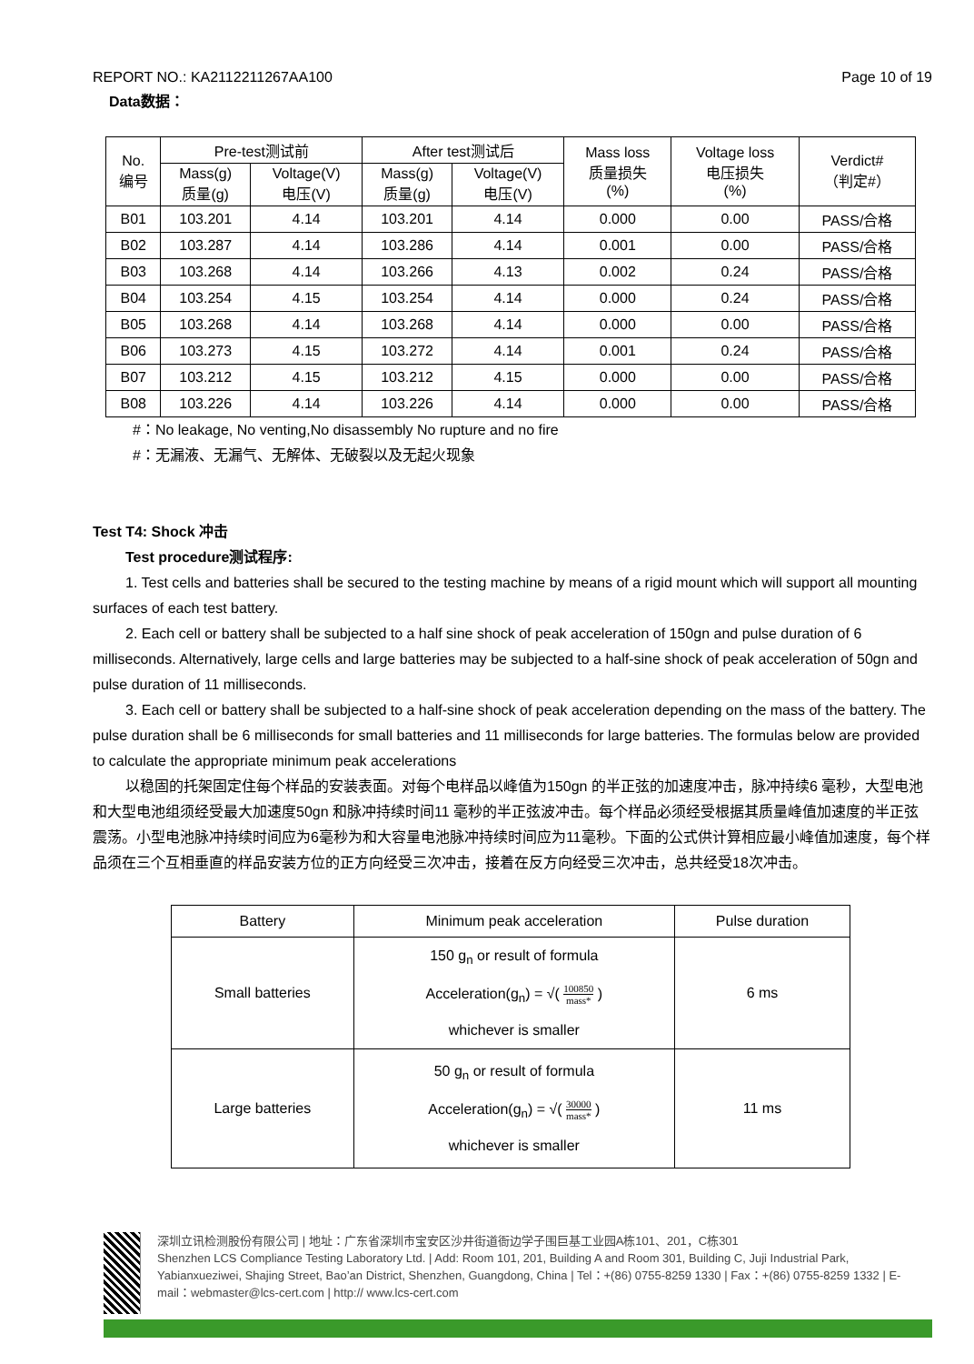REPORT NO.: KA2112211267AA100 Page 10 of 19
Data数据：
| No. 编号 | Pre-test测试前 | | After test测试后 | | Mass loss 质量损失 (%) | Voltage loss 电压损失 (%) | Verdict# （判定#） |
| --- | --- | --- | --- | --- | --- | --- | --- |
| | Mass(g) 质量(g) | Voltage(V) 电压(V) | Mass(g) 质量(g) | Voltage(V) 电压(V) | | | |
| B01 | 103.201 | 4.14 | 103.201 | 4.14 | 0.000 | 0.00 | PASS/合格 |
| B02 | 103.287 | 4.14 | 103.286 | 4.14 | 0.001 | 0.00 | PASS/合格 |
| B03 | 103.268 | 4.14 | 103.266 | 4.13 | 0.002 | 0.24 | PASS/合格 |
| B04 | 103.254 | 4.15 | 103.254 | 4.14 | 0.000 | 0.24 | PASS/合格 |
| B05 | 103.268 | 4.14 | 103.268 | 4.14 | 0.000 | 0.00 | PASS/合格 |
| B06 | 103.273 | 4.15 | 103.272 | 4.14 | 0.001 | 0.24 | PASS/合格 |
| B07 | 103.212 | 4.15 | 103.212 | 4.15 | 0.000 | 0.00 | PASS/合格 |
| B08 | 103.226 | 4.14 | 103.226 | 4.14 | 0.000 | 0.00 | PASS/合格 |
#：No leakage, No venting,No disassembly No rupture and no fire
#：无漏液、无漏气、无解体、无破裂以及无起火现象
Test T4: Shock 冲击
Test procedure测试程序:
1. Test cells and batteries shall be secured to the testing machine by means of a rigid mount which will support all mounting surfaces of each test battery.
2. Each cell or battery shall be subjected to a half sine shock of peak acceleration of 150gn and pulse duration of 6 milliseconds. Alternatively, large cells and large batteries may be subjected to a half-sine shock of peak acceleration of 50gn and pulse duration of 11 milliseconds.
3. Each cell or battery shall be subjected to a half-sine shock of peak acceleration depending on the mass of the battery. The pulse duration shall be 6 milliseconds for small batteries and 11 milliseconds for large batteries. The formulas below are provided to calculate the appropriate minimum peak accelerations
以稳固的托架固定住每个样品的安装表面。对每个电样品以峰值为150gn 的半正弦的加速度冲击，脉冲持续6 毫秒，大型电池和大型电池组须经受最大加速度50gn 和脉冲持续时间11 毫秒的半正弦波冲击。每个样品必须经受根据其质量峰值加速度的半正弦震荡。小型电池脉冲持续时间应为6毫秒为和大容量电池脉冲持续时间应为11毫秒。下面的公式供计算相应最小峰值加速度，每个样品须在三个互相垂直的样品安装方位的正方向经受三次冲击，接着在反方向经受三次冲击，总共经受18次冲击。
| Battery | Minimum peak acceleration | Pulse duration |
| --- | --- | --- |
| Small batteries | 150 g<sub>n</sub> or result of formula Acceleration(g<sub>n</sub>) = √( 100850 mass* ) whichever is smaller | 6 ms |
| Large batteries | 50 g<sub>n</sub> or result of formula Acceleration(g<sub>n</sub>) = √( 30000 mass* ) whichever is smaller | 11 ms |
深圳立讯检测股份有限公司 | 地址：广东省深圳市宝安区沙井街道衙边学子围巨基工业园A栋101、201，C栋301
Shenzhen LCS Compliance Testing Laboratory Ltd. | Add: Room 101, 201, Building A and Room 301, Building C, Juji Industrial Park, Yabianxueziwei, Shajing Street, Bao’an District, Shenzhen, Guangdong, China | Tel：+(86) 0755-8259 1330 | Fax：+(86) 0755-8259 1332 | E-mail：webmaster@lcs-cert.com | http:// www.lcs-cert.com